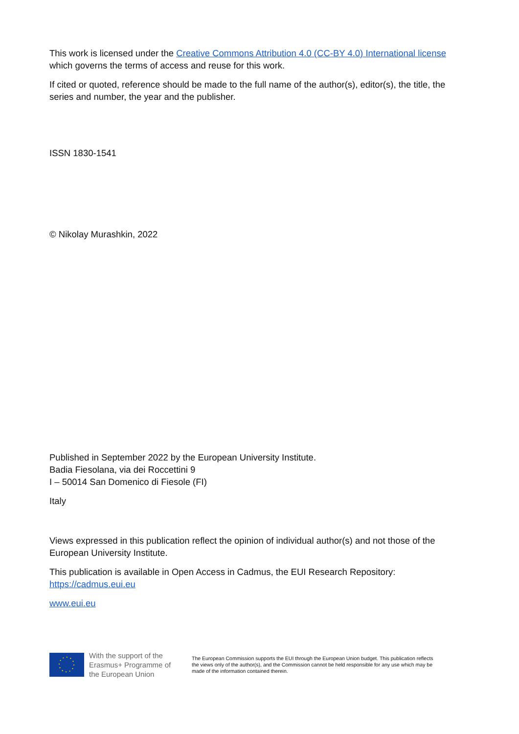This work is licensed under the Creative Commons Attribution 4.0 (CC-BY 4.0) International license which governs the terms of access and reuse for this work.
If cited or quoted, reference should be made to the full name of the author(s), editor(s), the title, the series and number, the year and the publisher.
ISSN 1830-1541
© Nikolay Murashkin, 2022
Published in September 2022 by the European University Institute.
Badia Fiesolana, via dei Roccettini 9
I – 50014 San Domenico di Fiesole (FI)
Italy
Views expressed in this publication reflect the opinion of individual author(s) and not those of the European University Institute.
This publication is available in Open Access in Cadmus, the EUI Research Repository:
https://cadmus.eui.eu
www.eui.eu
With the support of the Erasmus+ Programme of the European Union
The European Commission supports the EUI through the European Union budget. This publication reflects the views only of the author(s), and the Commission cannot be held responsible for any use which may be made of the information contained therein.